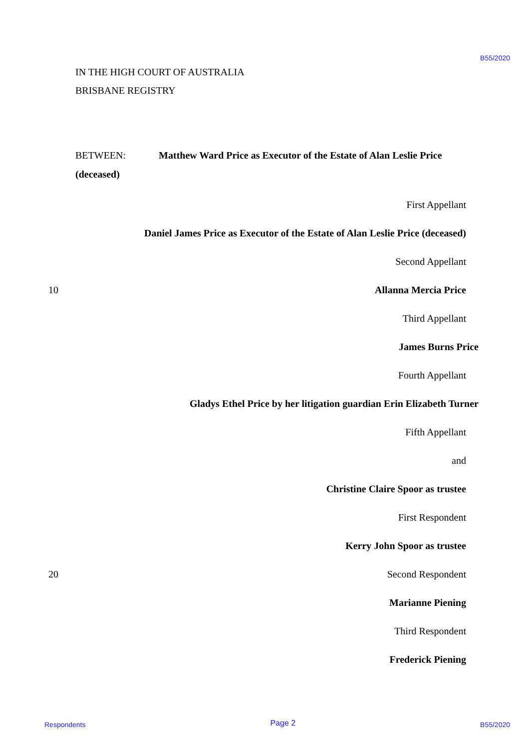B55/2020
IN THE HIGH COURT OF AUSTRALIA
BRISBANE REGISTRY
BETWEEN: Matthew Ward Price as Executor of the Estate of Alan Leslie Price
(deceased)
First Appellant
Daniel James Price as Executor of the Estate of Alan Leslie Price (deceased)
Second Appellant
10 Allanna Mercia Price
Third Appellant
James Burns Price
Fourth Appellant
Gladys Ethel Price by her litigation guardian Erin Elizabeth Turner
Fifth Appellant
and
Christine Claire Spoor as trustee
First Respondent
Kerry John Spoor as trustee
20 Second Respondent
Marianne Piening
Third Respondent
Frederick Piening
Respondents Page 2 B55/2020